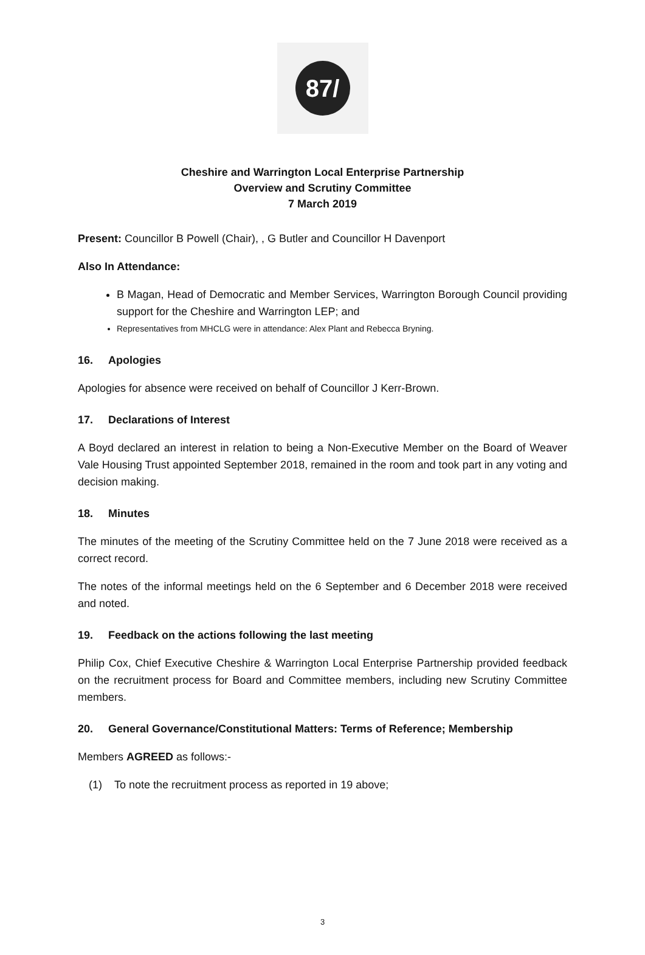87/
Cheshire and Warrington Local Enterprise Partnership
Overview and Scrutiny Committee
7 March 2019
Present: Councillor B Powell (Chair), , G Butler and Councillor H Davenport
Also In Attendance:
B Magan, Head of Democratic and Member Services, Warrington Borough Council providing support for the Cheshire and Warrington LEP; and
Representatives from MHCLG were in attendance: Alex Plant and Rebecca Bryning.
16. Apologies
Apologies for absence were received on behalf of Councillor J Kerr-Brown.
17. Declarations of Interest
A Boyd declared an interest in relation to being a Non-Executive Member on the Board of Weaver Vale Housing Trust appointed September 2018, remained in the room and took part in any voting and decision making.
18. Minutes
The minutes of the meeting of the Scrutiny Committee held on the 7 June 2018 were received as a correct record.
The notes of the informal meetings held on the 6 September and 6 December 2018 were received and noted.
19. Feedback on the actions following the last meeting
Philip Cox, Chief Executive Cheshire & Warrington Local Enterprise Partnership provided feedback on the recruitment process for Board and Committee members, including new Scrutiny Committee members.
20. General Governance/Constitutional Matters: Terms of Reference; Membership
Members AGREED as follows:-
(1) To note the recruitment process as reported in 19 above;
3